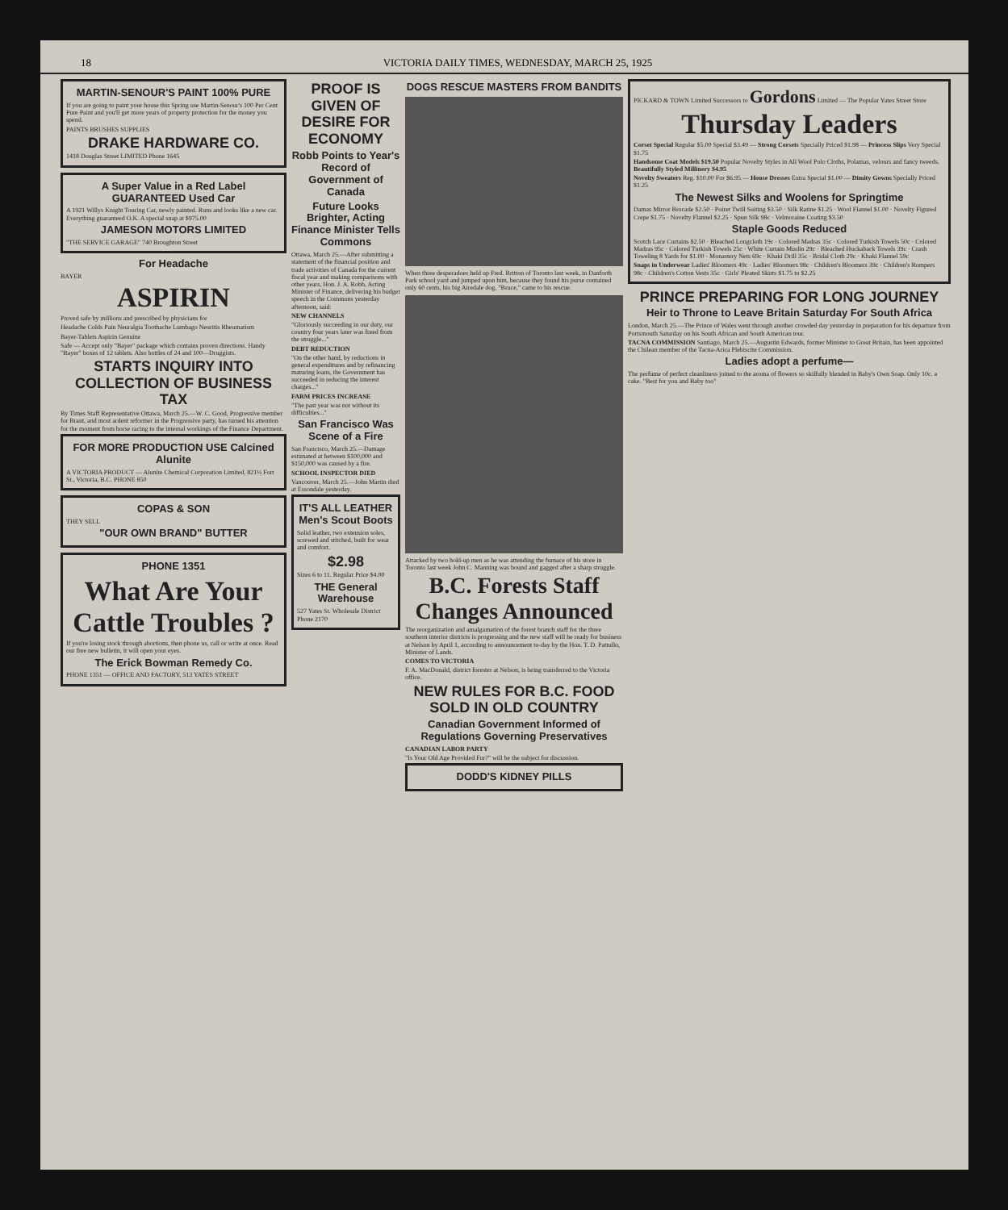18 VICTORIA DAILY TIMES, WEDNESDAY, MARCH 25, 1925
MARTIN-SENOUR'S PAINT 100% PURE
If you are going to paint your house this Spring use Martin-Senour's 100 Per Cent Pure Paint and you'll get more years of property protection for the money you spend.
PAINTS BRUSHES SUPPLIES
DRAKE HARDWARE CO.
1418 Douglas Street LIMITED Phone 1645
A Super Value in a Red Label GUARANTEED Used Car
A 1921 Willys Knight Touring Car, newly painted. Runs and looks like a new car. Everything guaranteed O.K. A special snap at $975.00
JAMESON MOTORS LIMITED
"THE SERVICE GARAGE" 740 Broughton Street
For Headache
BAYER
ASPIRIN
Proved safe by millions and prescribed by physicians for
Headache Colds Pain Neuralgia Toothache Lumbago Neuritis Rheumatism
Bayer-Tablets Aspirin Genuine
Safe — Accept only "Bayer" package which contains proven directions. Handy "Bayer" boxes of 12 tablets. Also bottles of 24 and 100—Druggists.
STARTS INQUIRY INTO COLLECTION OF BUSINESS TAX
By Times Staff Representative Ottawa, March 25.—W. C. Good, Progressive member for Brant, and most ardent reformer in the Progressive party, has turned his attention for the moment from horse racing to the internal workings of the Finance Department.
FOR MORE PRODUCTION USE Calcined Alunite
A VICTORIA PRODUCT — Alunite Chemical Corporation Limited, 821½ Fort St., Victoria, B.C. PHONE 850
COPAS & SON
THEY SELL
"OUR OWN BRAND" BUTTER
PHONE 1351
What Are Your Cattle Troubles ?
If you're losing stock through abortions, then phone us, call or write at once. Read our free new bulletin, it will open your eyes.
The Erick Bowman Remedy Co.
PHONE 1351 — OFFICE AND FACTORY, 513 YATES STREET
PROOF IS GIVEN OF DESIRE FOR ECONOMY
Robb Points to Year's Record of Government of Canada
Future Looks Brighter, Acting Finance Minister Tells Commons
Ottawa, March 25.—After submitting a statement of the financial position and trade activities of Canada for the current fiscal year and making comparisons with other years, Hon. J. A. Robb, Acting Minister of Finance, delivering his budget speech in the Commons yesterday afternoon, said:
NEW CHANNELS
"Gloriously succeeding in our duty, our country four years later was freed from the struggle..."
DEBT REDUCTION
"On the other hand, by reductions in general expenditures and by refinancing maturing loans, the Government has succeeded in reducing the interest charges..."
FARM PRICES INCREASE
"The past year was not without its difficulties..."
San Francisco Was Scene of a Fire
San Francisco, March 25.—Damage estimated at between $100,000 and $150,000 was caused by a fire.
SCHOOL INSPECTOR DIED
Vancouver, March 25.—John Martin died at Essondale yesterday.
IT'S ALL LEATHER Men's Scout Boots
Solid leather, two extension soles, screwed and stitched, built for wear and comfort.
$2.98
Sizes 6 to 11. Regular Price $4.00
THE General Warehouse
527 Yates St. Wholesale District Phone 2170
DOGS RESCUE MASTERS FROM BANDITS
When three desperadoes held up Fred. Britton of Toronto last week, in Danforth Park school yard and jumped upon him, because they found his purse contained only 60 cents, his big Airedale dog, "Bruce," came to his rescue.
Attacked by two hold-up men as he was attending the furnace of his store in Toronto last week John C. Manning was bound and gagged after a sharp struggle.
B.C. Forests Staff Changes Announced
The reorganization and amalgamation of the forest branch staff for the three southern interior districts is progressing and the new staff will be ready for business at Nelson by April 1, according to announcement to-day by the Hon. T. D. Pattullo, Minister of Lands.
COMES TO VICTORIA
F. A. MacDonald, district forester at Nelson, is being transferred to the Victoria office.
NEW RULES FOR B.C. FOOD SOLD IN OLD COUNTRY
Canadian Government Informed of Regulations Governing Preservatives
CANADIAN LABOR PARTY
"Is Your Old Age Provided For?" will be the subject for discussion.
DODD'S KIDNEY PILLS
PICKARD & TOWN Limited Successors to Gordons Limited — The Popular Yates Street Store
Thursday Leaders
Corset Special Regular $5.00 Special $3.49 — Strong Corsets Specially Priced $1.98 — Princess Slips Very Special $1.75
Handsome Coat Models $19.50 Popular Novelty Styles in All Wool Polo Cloths, Polamas, velours and fancy tweeds. Beautifully Styled Millinery $4.95
Novelty Sweaters Reg. $10.00 For $6.95 — House Dresses Extra Special $1.00 — Dimity Gowns Specially Priced $1.25
The Newest Silks and Woolens for Springtime
Damas Mirror Brocade $2.50 · Poiret Twill Suiting $3.50 · Silk Ratine $1.25 · Wool Flannel $1.00 · Novelty Figured Crepe $1.75 · Novelty Flannel $2.25 · Spun Silk 98c · Velmoraine Coating $3.50
Staple Goods Reduced
Scotch Lace Curtains $2.50 · Bleached Longcloth 19c · Colored Madras 35c · Colored Turkish Towels 50c · Colored Madras 95c · Colored Turkish Towels 25c · White Curtain Muslin 29c · Bleached Huckaback Towels 39c · Crash Toweling 8 Yards for $1.00 · Monastery Nets 69c · Khaki Drill 35c · Bridal Cloth 29c · Khaki Flannel 59c
Snaps in Underwear Ladies' Bloomers 49c · Ladies' Bloomers 98c · Children's Bloomers 39c · Children's Rompers 98c · Children's Cotton Vests 35c · Girls' Pleated Skirts $1.75 to $2.25
PRINCE PREPARING FOR LONG JOURNEY
Heir to Throne to Leave Britain Saturday For South Africa
London, March 25.—The Prince of Wales went through another crowded day yesterday in preparation for his departure from Portsmouth Saturday on his South African and South American tour.
TACNA COMMISSION Santiago, March 25.—Augustin Edwards, former Minister to Great Britain, has been appointed the Chilean member of the Tacna-Arica Plebiscite Commission.
Ladies adopt a perfume—
The perfume of perfect cleanliness joined to the aroma of flowers so skilfully blended in Baby's Own Soap. Only 10c. a cake. "Best for you and Baby too"